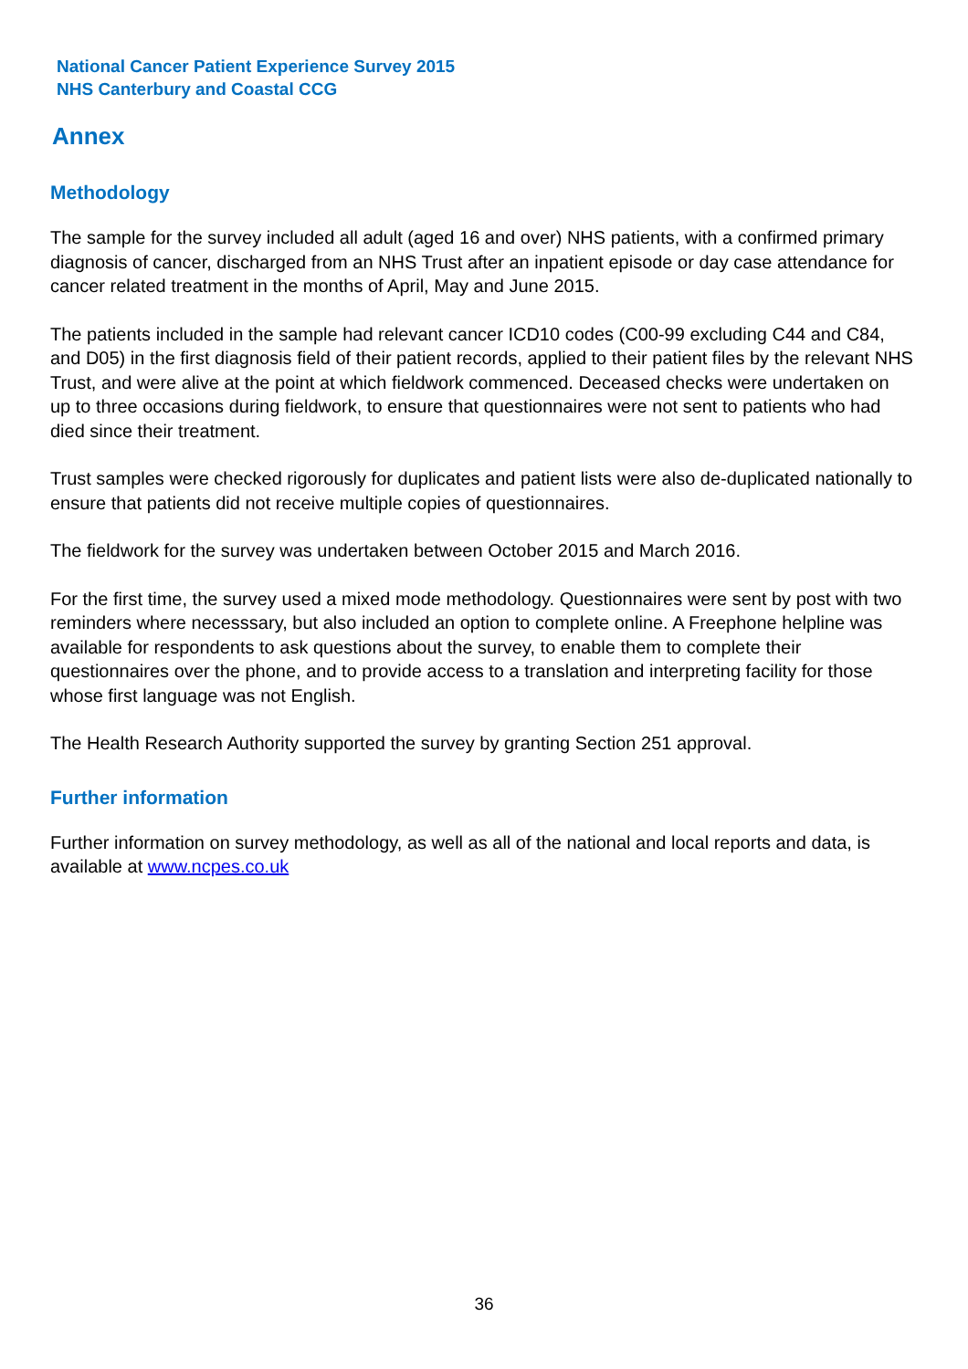National Cancer Patient Experience Survey 2015
NHS Canterbury and Coastal CCG
Annex
Methodology
The sample for the survey included all adult (aged 16 and over) NHS patients, with a confirmed primary diagnosis of cancer, discharged from an NHS Trust after an inpatient episode or day case attendance for cancer related treatment in the months of April, May and June 2015.
The patients included in the sample had relevant cancer ICD10 codes (C00-99 excluding C44 and C84, and D05) in the first diagnosis field of their patient records, applied to their patient files by the relevant NHS Trust, and were alive at the point at which fieldwork commenced. Deceased checks were undertaken on up to three occasions during fieldwork, to ensure that questionnaires were not sent to patients who had died since their treatment.
Trust samples were checked rigorously for duplicates and patient lists were also de-duplicated nationally to ensure that patients did not receive multiple copies of questionnaires.
The fieldwork for the survey was undertaken between October 2015 and March 2016.
For the first time, the survey used a mixed mode methodology. Questionnaires were sent by post with two reminders where necesssary, but also included an option to complete online. A Freephone helpline was available for respondents to ask questions about the survey, to enable them to complete their questionnaires over the phone, and to provide access to a translation and interpreting facility for those whose first language was not English.
The Health Research Authority supported the survey by granting Section 251 approval.
Further information
Further information on survey methodology, as well as all of the national and local reports and data, is available at www.ncpes.co.uk
36